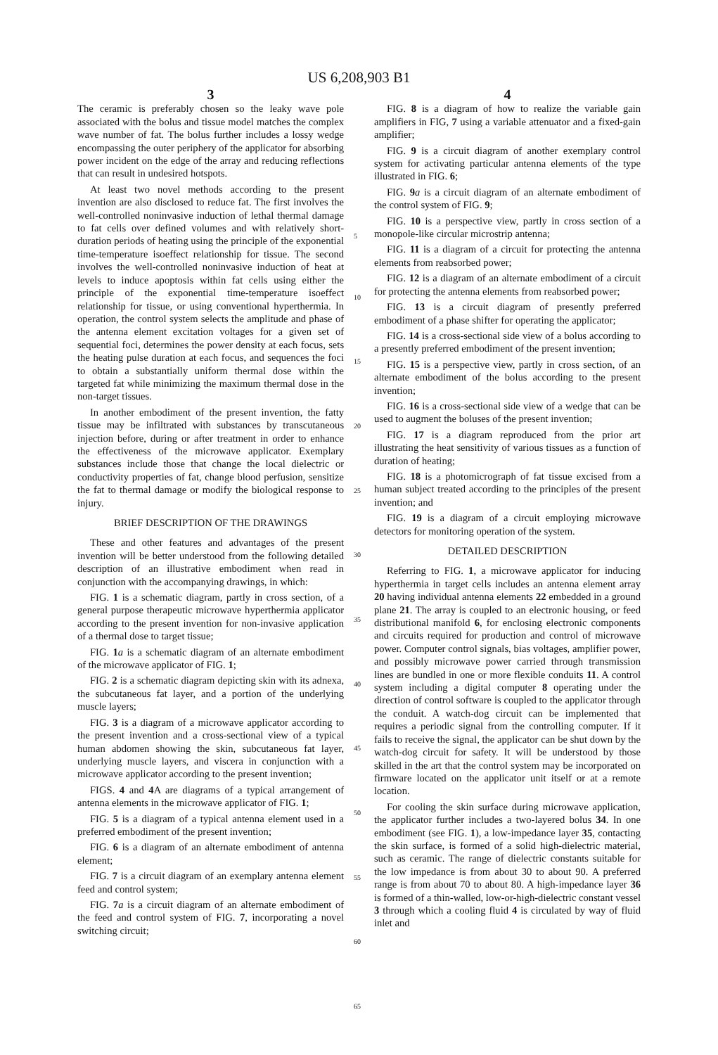US 6,208,903 B1
3
The ceramic is preferably chosen so the leaky wave pole associated with the bolus and tissue model matches the complex wave number of fat. The bolus further includes a lossy wedge encompassing the outer periphery of the applicator for absorbing power incident on the edge of the array and reducing reflections that can result in undesired hotspots.
At least two novel methods according to the present invention are also disclosed to reduce fat. The first involves the well-controlled noninvasive induction of lethal thermal damage to fat cells over defined volumes and with relatively short-duration periods of heating using the principle of the exponential time-temperature isoeffect relationship for tissue. The second involves the well-controlled noninvasive induction of heat at levels to induce apoptosis within fat cells using either the principle of the exponential time-temperature isoeffect relationship for tissue, or using conventional hyperthermia. In operation, the control system selects the amplitude and phase of the antenna element excitation voltages for a given set of sequential foci, determines the power density at each focus, sets the heating pulse duration at each focus, and sequences the foci to obtain a substantially uniform thermal dose within the targeted fat while minimizing the maximum thermal dose in the non-target tissues.
In another embodiment of the present invention, the fatty tissue may be infiltrated with substances by transcutaneous injection before, during or after treatment in order to enhance the effectiveness of the microwave applicator. Exemplary substances include those that change the local dielectric or conductivity properties of fat, change blood perfusion, sensitize the fat to thermal damage or modify the biological response to injury.
BRIEF DESCRIPTION OF THE DRAWINGS
These and other features and advantages of the present invention will be better understood from the following detailed description of an illustrative embodiment when read in conjunction with the accompanying drawings, in which:
FIG. 1 is a schematic diagram, partly in cross section, of a general purpose therapeutic microwave hyperthermia applicator according to the present invention for non-invasive application of a thermal dose to target tissue;
FIG. 1 a is a schematic diagram of an alternate embodiment of the microwave applicator of FIG. 1;
FIG. 2 is a schematic diagram depicting skin with its adnexa, the subcutaneous fat layer, and a portion of the underlying muscle layers;
FIG. 3 is a diagram of a microwave applicator according to the present invention and a cross-sectional view of a typical human abdomen showing the skin, subcutaneous fat layer, underlying muscle layers, and viscera in conjunction with a microwave applicator according to the present invention;
FIGS. 4 and 4 A are diagrams of a typical arrangement of antenna elements in the microwave applicator of FIG. 1;
FIG. 5 is a diagram of a typical antenna element used in a preferred embodiment of the present invention;
FIG. 6 is a diagram of an alternate embodiment of antenna element;
FIG. 7 is a circuit diagram of an exemplary antenna element feed and control system;
FIG. 7 a is a circuit diagram of an alternate embodiment of the feed and control system of FIG. 7, incorporating a novel switching circuit;
5
10
15
20
25
30
35
40
45
50
55
60
65
4
FIG. 8 is a diagram of how to realize the variable gain amplifiers in FIG, 7 using a variable attenuator and a fixed-gain amplifier;
FIG. 9 is a circuit diagram of another exemplary control system for activating particular antenna elements of the type illustrated in FIG. 6;
FIG. 9 a is a circuit diagram of an alternate embodiment of the control system of FIG. 9;
FIG. 10 is a perspective view, partly in cross section of a monopole-like circular microstrip antenna;
FIG. 11 is a diagram of a circuit for protecting the antenna elements from reabsorbed power;
FIG. 12 is a diagram of an alternate embodiment of a circuit for protecting the antenna elements from reabsorbed power;
FIG. 13 is a circuit diagram of presently preferred embodiment of a phase shifter for operating the applicator;
FIG. 14 is a cross-sectional side view of a bolus according to a presently preferred embodiment of the present invention;
FIG. 15 is a perspective view, partly in cross section, of an alternate embodiment of the bolus according to the present invention;
FIG. 16 is a cross-sectional side view of a wedge that can be used to augment the boluses of the present invention;
FIG. 17 is a diagram reproduced from the prior art illustrating the heat sensitivity of various tissues as a function of duration of heating;
FIG. 18 is a photomicrograph of fat tissue excised from a human subject treated according to the principles of the present invention; and
FIG. 19 is a diagram of a circuit employing microwave detectors for monitoring operation of the system.
DETAILED DESCRIPTION
Referring to FIG. 1, a microwave applicator for inducing hyperthermia in target cells includes an antenna element array 20 having individual antenna elements 22 embedded in a ground plane 21. The array is coupled to an electronic housing, or feed distributional manifold 6, for enclosing electronic components and circuits required for production and control of microwave power. Computer control signals, bias voltages, amplifier power, and possibly microwave power carried through transmission lines are bundled in one or more flexible conduits 11. A control system including a digital computer 8 operating under the direction of control software is coupled to the applicator through the conduit. A watch-dog circuit can be implemented that requires a periodic signal from the controlling computer. If it fails to receive the signal, the applicator can be shut down by the watch-dog circuit for safety. It will be understood by those skilled in the art that the control system may be incorporated on firmware located on the applicator unit itself or at a remote location.
For cooling the skin surface during microwave application, the applicator further includes a two-layered bolus 34. In one embodiment (see FIG. 1), a low-impedance layer 35, contacting the skin surface, is formed of a solid high-dielectric material, such as ceramic. The range of dielectric constants suitable for the low impedance is from about 30 to about 90. A preferred range is from about 70 to about 80. A high-impedance layer 36 is formed of a thin-walled, low-or-high-dielectric constant vessel 3 through which a cooling fluid 4 is circulated by way of fluid inlet and